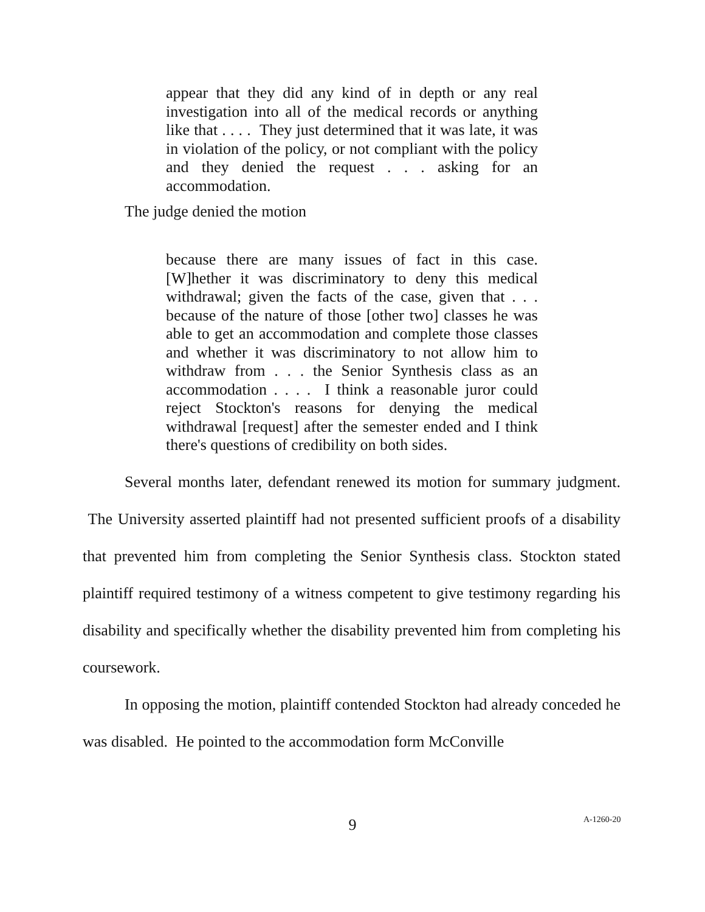appear that they did any kind of in depth or any real investigation into all of the medical records or anything like that . . . . They just determined that it was late, it was in violation of the policy, or not compliant with the policy and they denied the request . . . asking for an accommodation.
The judge denied the motion
because there are many issues of fact in this case. [W]hether it was discriminatory to deny this medical withdrawal; given the facts of the case, given that . . . because of the nature of those [other two] classes he was able to get an accommodation and complete those classes and whether it was discriminatory to not allow him to withdraw from . . . the Senior Synthesis class as an accommodation . . . . I think a reasonable juror could reject Stockton's reasons for denying the medical withdrawal [request] after the semester ended and I think there's questions of credibility on both sides.
Several months later, defendant renewed its motion for summary judgment. The University asserted plaintiff had not presented sufficient proofs of a disability that prevented him from completing the Senior Synthesis class. Stockton stated plaintiff required testimony of a witness competent to give testimony regarding his disability and specifically whether the disability prevented him from completing his coursework.
In opposing the motion, plaintiff contended Stockton had already conceded he was disabled. He pointed to the accommodation form McConville
9 A-1260-20